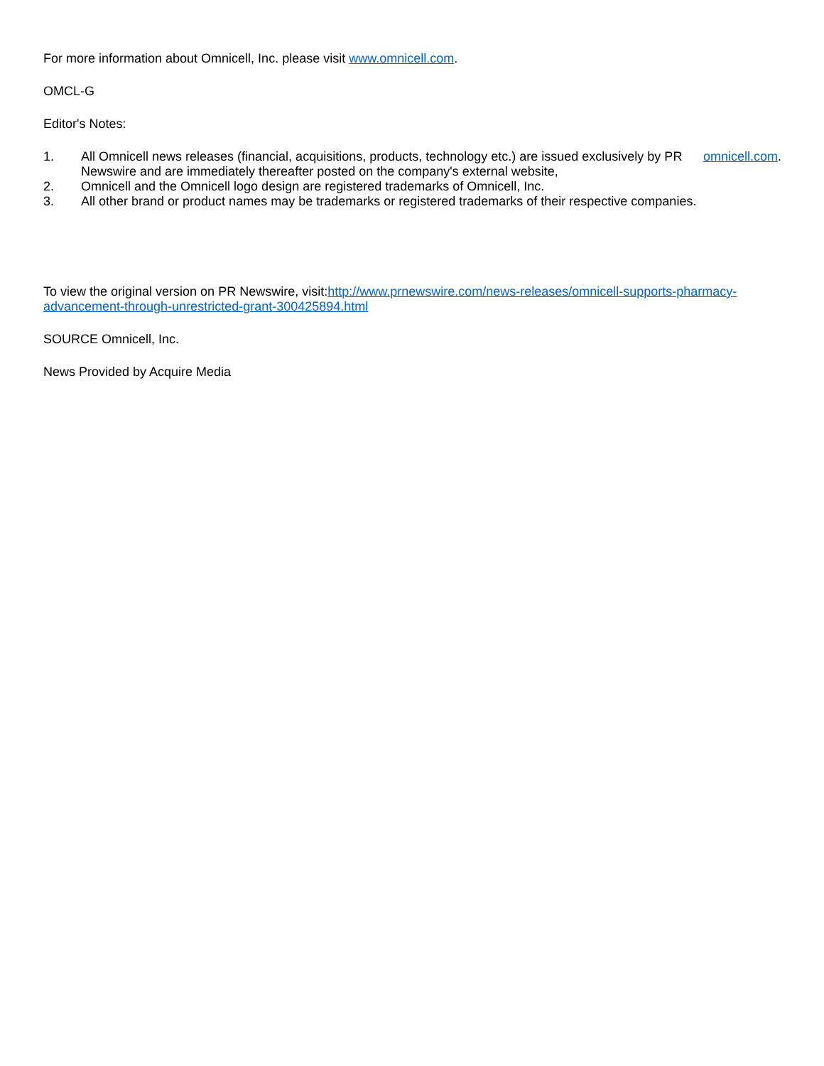For more information about Omnicell, Inc. please visit www.omnicell.com.
OMCL-G
Editor's Notes:
1. All Omnicell news releases (financial, acquisitions, products, technology etc.) are issued exclusively by PR Newswire and are immediately thereafter posted on the company's external website, omnicell.com.
2. Omnicell and the Omnicell logo design are registered trademarks of Omnicell, Inc.
3. All other brand or product names may be trademarks or registered trademarks of their respective companies.
To view the original version on PR Newswire, visit:http://www.prnewswire.com/news-releases/omnicell-supports-pharmacy-advancement-through-unrestricted-grant-300425894.html
SOURCE Omnicell, Inc.
News Provided by Acquire Media